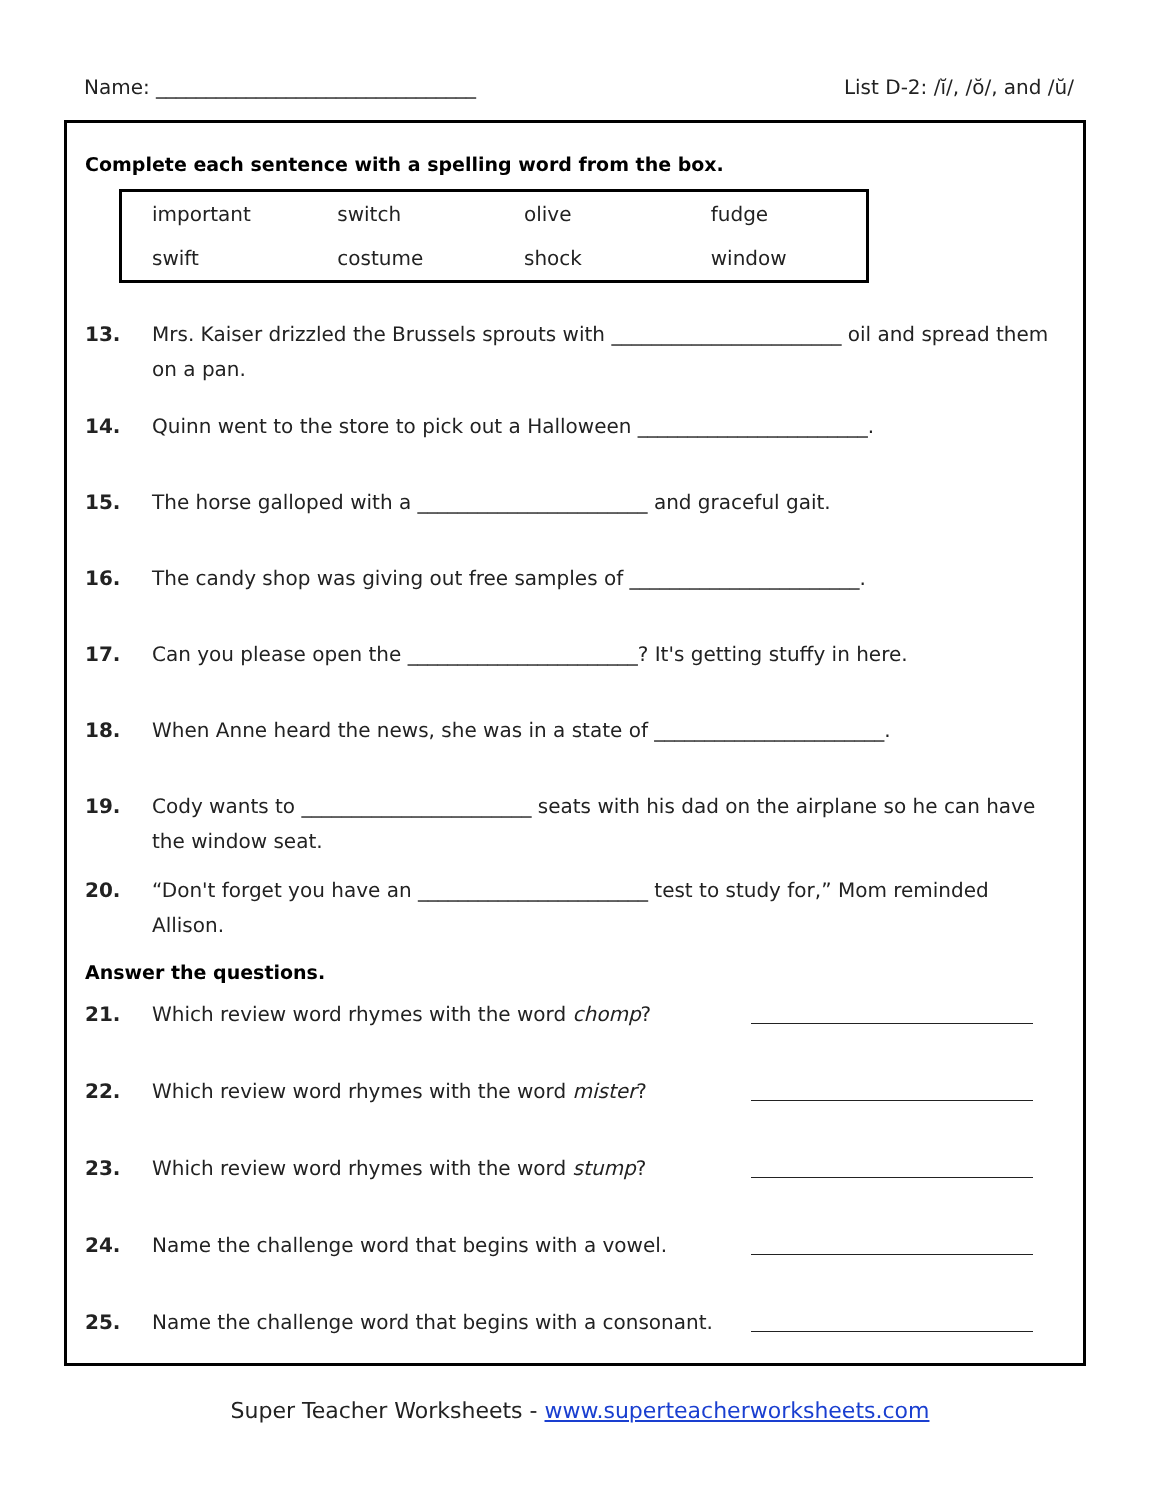Name: ________________________________
List D-2: /ĭ/, /ŏ/, and /ŭ/
Complete each sentence with a spelling word from the box.
| important | switch | olive | fudge |
| swift | costume | shock | window |
13. Mrs. Kaiser drizzled the Brussels sprouts with _______________________ oil and spread them on a pan.
14. Quinn went to the store to pick out a Halloween _______________________.
15. The horse galloped with a _______________________ and graceful gait.
16. The candy shop was giving out free samples of _______________________.
17. Can you please open the _______________________? It's getting stuffy in here.
18. When Anne heard the news, she was in a state of _______________________.
19. Cody wants to _______________________ seats with his dad on the airplane so he can have the window seat.
20. “Don't forget you have an _______________________ test to study for,” Mom reminded Allison.
Answer the questions.
21. Which review word rhymes with the word chomp?
22. Which review word rhymes with the word mister?
23. Which review word rhymes with the word stump?
24. Name the challenge word that begins with a vowel.
25. Name the challenge word that begins with a consonant.
Super Teacher Worksheets - www.superteacherworksheets.com